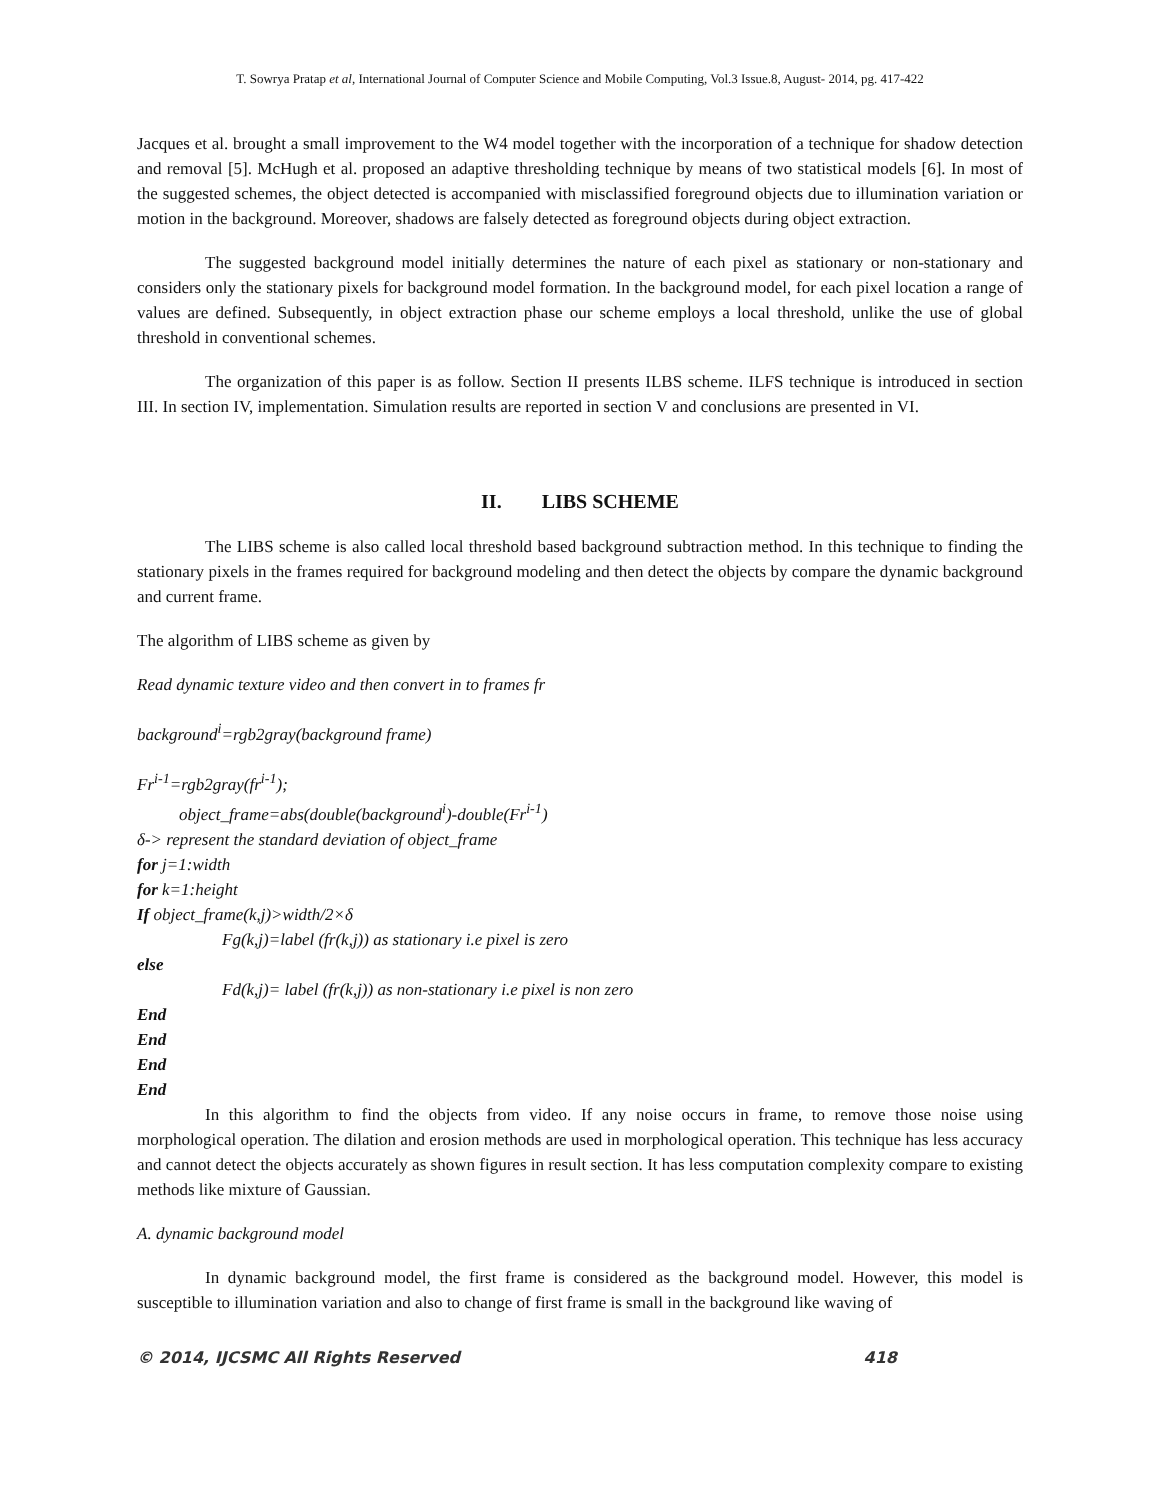T. Sowrya Pratap et al, International Journal of Computer Science and Mobile Computing, Vol.3 Issue.8, August- 2014, pg. 417-422
Jacques et al. brought a small improvement to the W4 model together with the incorporation of a technique for shadow detection and removal [5]. McHugh et al. proposed an adaptive thresholding technique by means of two statistical models [6]. In most of the suggested schemes, the object detected is accompanied with misclassified foreground objects due to illumination variation or motion in the background. Moreover, shadows are falsely detected as foreground objects during object extraction.
The suggested background model initially determines the nature of each pixel as stationary or non-stationary and considers only the stationary pixels for background model formation. In the background model, for each pixel location a range of values are defined. Subsequently, in object extraction phase our scheme employs a local threshold, unlike the use of global threshold in conventional schemes.
The organization of this paper is as follow. Section II presents ILBS scheme. ILFS technique is introduced in section III. In section IV, implementation. Simulation results are reported in section V and conclusions are presented in VI.
II. LIBS SCHEME
The LIBS scheme is also called local threshold based background subtraction method. In this technique to finding the stationary pixels in the frames required for background modeling and then detect the objects by compare the dynamic background and current frame.
The algorithm of LIBS scheme as given by
Read dynamic texture video and then convert in to frames fr
background<sup>i</sup>=rgb2gray(background frame)
Fr<sup>i-1</sup>=rgb2gray(fr<sup>i-1</sup>);
object_frame=abs(double(background<sup>i</sup>)-double(Fr<sup>i-1</sup>)
δ-> represent the standard deviation of object_frame
for j=1:width
for k=1:height
If object_frame(k,j)>width/2×δ
Fg(k,j)=label (fr(k,j)) as stationary i.e pixel is zero
else
Fd(k,j)= label (fr(k,j)) as non-stationary i.e pixel is non zero
End
End
End
End
In this algorithm to find the objects from video. If any noise occurs in frame, to remove those noise using morphological operation. The dilation and erosion methods are used in morphological operation. This technique has less accuracy and cannot detect the objects accurately as shown figures in result section. It has less computation complexity compare to existing methods like mixture of Gaussian.
A. dynamic background model
In dynamic background model, the first frame is considered as the background model. However, this model is susceptible to illumination variation and also to change of first frame is small in the background like waving of
© 2014, IJCSMC All Rights Reserved 418